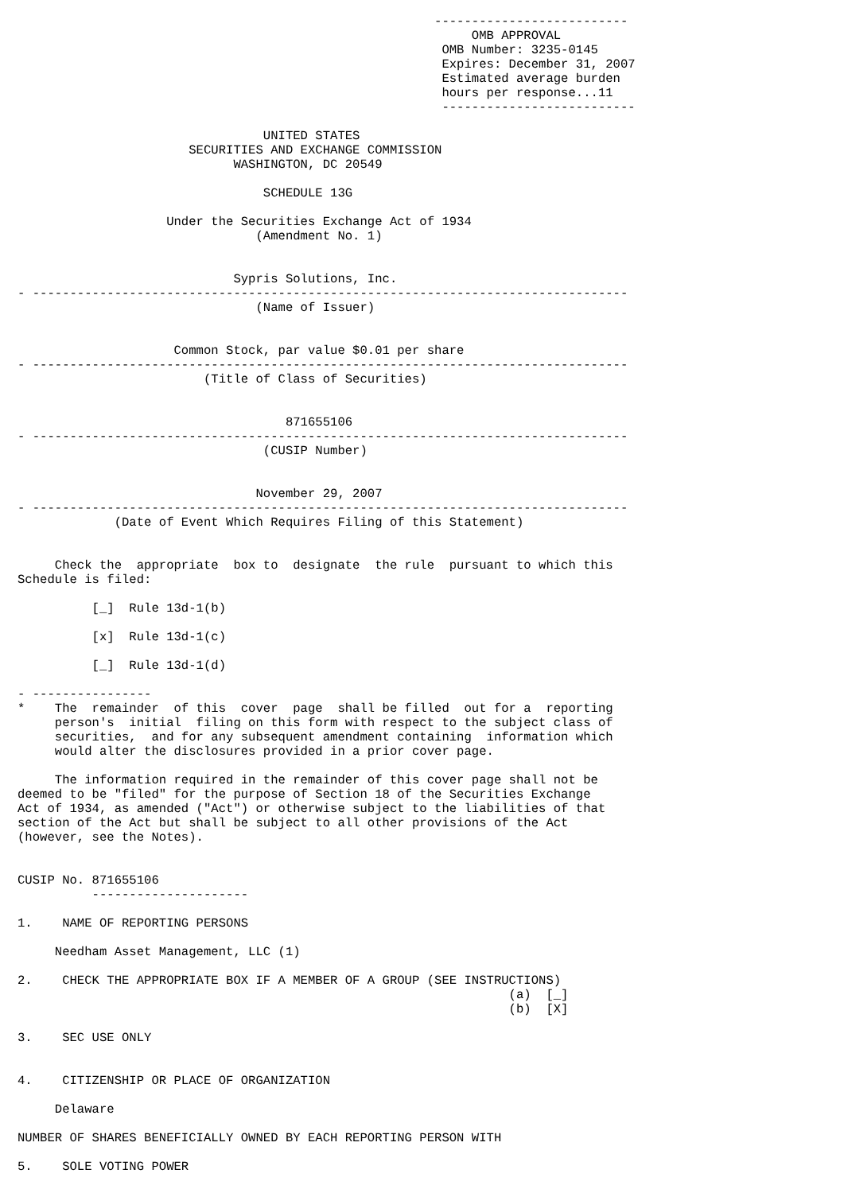--------------------------
                                                             OMB APPROVAL
                                                         OMB Number: 3235-0145
                                                         Expires: December 31, 2007
                                                         Estimated average burden
                                                         hours per response...11
                                                         --------------------------

                                 UNITED STATES
                       SECURITIES AND EXCHANGE COMMISSION
                             WASHINGTON, DC 20549

                                 SCHEDULE 13G

                    Under the Securities Exchange Act of 1934
                                (Amendment No. 1)


                             Sypris Solutions, Inc.
- --------------------------------------------------------------------------------
                                (Name of Issuer)


                     Common Stock, par value $0.01 per share
- --------------------------------------------------------------------------------
                         (Title of Class of Securities)


                                    871655106
- --------------------------------------------------------------------------------
                                 (CUSIP Number)


                                November 29, 2007
- --------------------------------------------------------------------------------
             (Date of Event Which Requires Filing of this Statement)


     Check the  appropriate  box to  designate  the rule  pursuant to which this
Schedule is filed:

          [_]  Rule 13d-1(b)

          [x]  Rule 13d-1(c)

          [_]  Rule 13d-1(d)

- ----------------
*    The  remainder  of this  cover  page  shall be filled  out for a  reporting
     person's  initial  filing on this form with respect to the subject class of
     securities,  and for any subsequent amendment containing  information which
     would alter the disclosures provided in a prior cover page.

     The information required in the remainder of this cover page shall not be
deemed to be "filed" for the purpose of Section 18 of the Securities Exchange
Act of 1934, as amended ("Act") or otherwise subject to the liabilities of that
section of the Act but shall be subject to all other provisions of the Act
(however, see the Notes).


CUSIP No. 871655106
          ---------------------

1.    NAME OF REPORTING PERSONS

     Needham Asset Management, LLC (1)

2.    CHECK THE APPROPRIATE BOX IF A MEMBER OF A GROUP (SEE INSTRUCTIONS)
                                                                  (a)  [_]
                                                                  (b)  [X]

3.    SEC USE ONLY


4.    CITIZENSHIP OR PLACE OF ORGANIZATION

     Delaware

NUMBER OF SHARES BENEFICIALLY OWNED BY EACH REPORTING PERSON WITH

5.    SOLE VOTING POWER